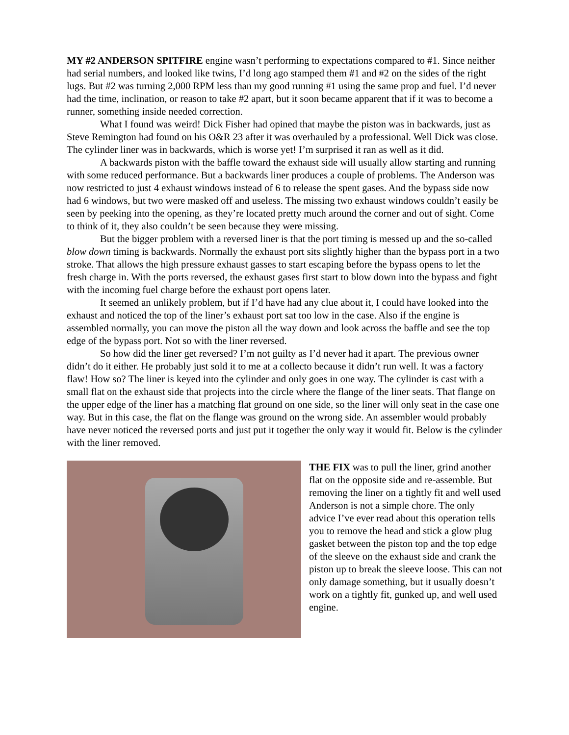MY #2 ANDERSON SPITFIRE engine wasn’t performing to expectations compared to #1. Since neither had serial numbers, and looked like twins, I’d long ago stamped them #1 and #2 on the sides of the right lugs. But #2 was turning 2,000 RPM less than my good running #1 using the same prop and fuel. I’d never had the time, inclination, or reason to take #2 apart, but it soon became apparent that if it was to become a runner, something inside needed correction.
What I found was weird! Dick Fisher had opined that maybe the piston was in backwards, just as Steve Remington had found on his O&R 23 after it was overhauled by a professional. Well Dick was close. The cylinder liner was in backwards, which is worse yet! I’m surprised it ran as well as it did.
A backwards piston with the baffle toward the exhaust side will usually allow starting and running with some reduced performance. But a backwards liner produces a couple of problems. The Anderson was now restricted to just 4 exhaust windows instead of 6 to release the spent gases. And the bypass side now had 6 windows, but two were masked off and useless. The missing two exhaust windows couldn’t easily be seen by peeking into the opening, as they’re located pretty much around the corner and out of sight. Come to think of it, they also couldn’t be seen because they were missing.
But the bigger problem with a reversed liner is that the port timing is messed up and the so-called blow down timing is backwards. Normally the exhaust port sits slightly higher than the bypass port in a two stroke. That allows the high pressure exhaust gasses to start escaping before the bypass opens to let the fresh charge in. With the ports reversed, the exhaust gases first start to blow down into the bypass and fight with the incoming fuel charge before the exhaust port opens later.
It seemed an unlikely problem, but if I’d have had any clue about it, I could have looked into the exhaust and noticed the top of the liner’s exhaust port sat too low in the case. Also if the engine is assembled normally, you can move the piston all the way down and look across the baffle and see the top edge of the bypass port. Not so with the liner reversed.
So how did the liner get reversed? I’m not guilty as I’d never had it apart. The previous owner didn’t do it either. He probably just sold it to me at a collecto because it didn’t run well. It was a factory flaw! How so? The liner is keyed into the cylinder and only goes in one way. The cylinder is cast with a small flat on the exhaust side that projects into the circle where the flange of the liner seats. That flange on the upper edge of the liner has a matching flat ground on one side, so the liner will only seat in the case one way. But in this case, the flat on the flange was ground on the wrong side. An assembler would probably have never noticed the reversed ports and just put it together the only way it would fit. Below is the cylinder with the liner removed.
THE FIX was to pull the liner, grind another flat on the opposite side and re-assemble. But removing the liner on a tightly fit and well used Anderson is not a simple chore. The only advice I’ve ever read about this operation tells you to remove the head and stick a glow plug gasket between the piston top and the top edge of the sleeve on the exhaust side and crank the piston up to break the sleeve loose. This can not only damage something, but it usually doesn’t work on a tightly fit, gunked up, and well used engine.